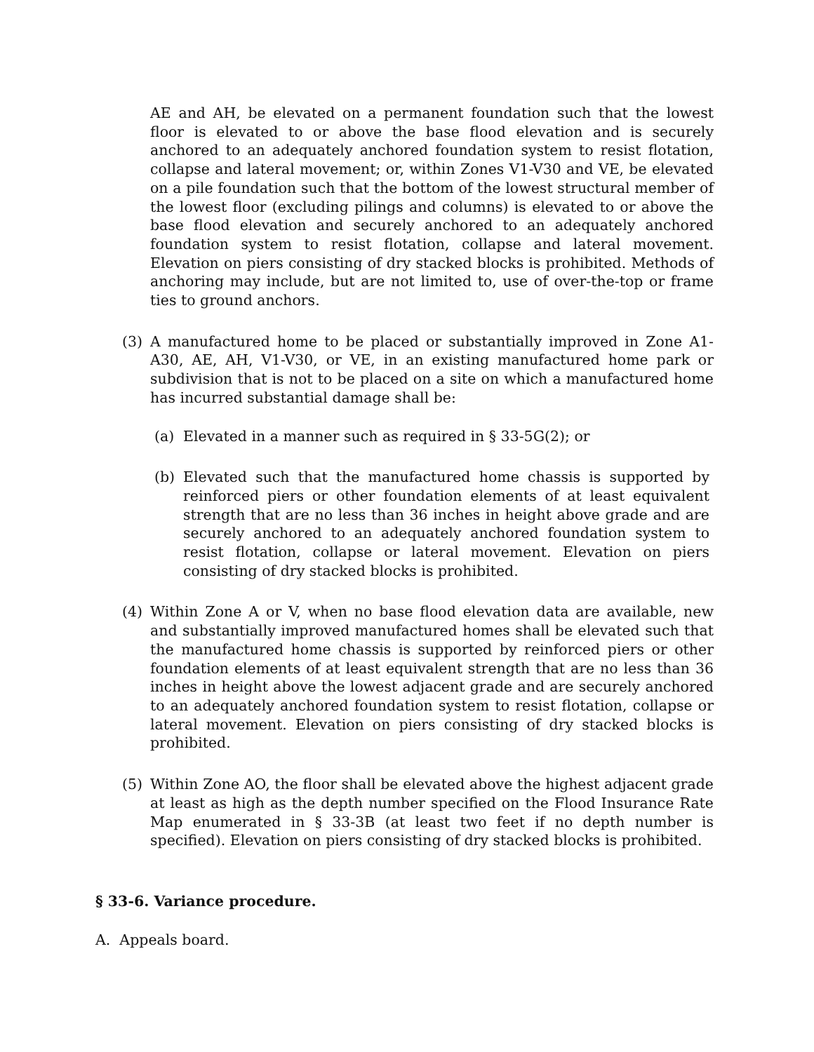AE and AH, be elevated on a permanent foundation such that the lowest floor is elevated to or above the base flood elevation and is securely anchored to an adequately anchored foundation system to resist flotation, collapse and lateral movement; or, within Zones V1-V30 and VE, be elevated on a pile foundation such that the bottom of the lowest structural member of the lowest floor (excluding pilings and columns) is elevated to or above the base flood elevation and securely anchored to an adequately anchored foundation system to resist flotation, collapse and lateral movement. Elevation on piers consisting of dry stacked blocks is prohibited. Methods of anchoring may include, but are not limited to, use of over-the-top or frame ties to ground anchors.
(3) A manufactured home to be placed or substantially improved in Zone A1-A30, AE, AH, V1-V30, or VE, in an existing manufactured home park or subdivision that is not to be placed on a site on which a manufactured home has incurred substantial damage shall be:
(a) Elevated in a manner such as required in § 33-5G(2); or
(b) Elevated such that the manufactured home chassis is supported by reinforced piers or other foundation elements of at least equivalent strength that are no less than 36 inches in height above grade and are securely anchored to an adequately anchored foundation system to resist flotation, collapse or lateral movement. Elevation on piers consisting of dry stacked blocks is prohibited.
(4) Within Zone A or V, when no base flood elevation data are available, new and substantially improved manufactured homes shall be elevated such that the manufactured home chassis is supported by reinforced piers or other foundation elements of at least equivalent strength that are no less than 36 inches in height above the lowest adjacent grade and are securely anchored to an adequately anchored foundation system to resist flotation, collapse or lateral movement. Elevation on piers consisting of dry stacked blocks is prohibited.
(5) Within Zone AO, the floor shall be elevated above the highest adjacent grade at least as high as the depth number specified on the Flood Insurance Rate Map enumerated in § 33-3B (at least two feet if no depth number is specified). Elevation on piers consisting of dry stacked blocks is prohibited.
§ 33-6. Variance procedure.
A. Appeals board.